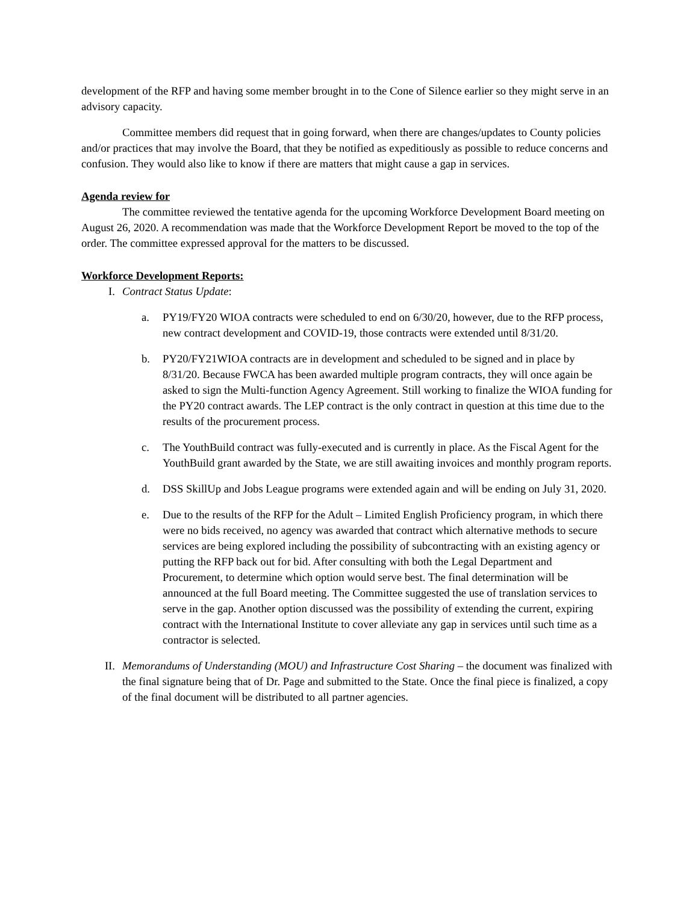development of the RFP and having some member brought in to the Cone of Silence earlier so they might serve in an advisory capacity.
Committee members did request that in going forward, when there are changes/updates to County policies and/or practices that may involve the Board, that they be notified as expeditiously as possible to reduce concerns and confusion. They would also like to know if there are matters that might cause a gap in services.
Agenda review for
The committee reviewed the tentative agenda for the upcoming Workforce Development Board meeting on August 26, 2020. A recommendation was made that the Workforce Development Report be moved to the top of the order. The committee expressed approval for the matters to be discussed.
Workforce Development Reports:
I. Contract Status Update:
a. PY19/FY20 WIOA contracts were scheduled to end on 6/30/20, however, due to the RFP process, new contract development and COVID-19, those contracts were extended until 8/31/20.
b. PY20/FY21WIOA contracts are in development and scheduled to be signed and in place by 8/31/20. Because FWCA has been awarded multiple program contracts, they will once again be asked to sign the Multi-function Agency Agreement. Still working to finalize the WIOA funding for the PY20 contract awards. The LEP contract is the only contract in question at this time due to the results of the procurement process.
c. The YouthBuild contract was fully-executed and is currently in place. As the Fiscal Agent for the YouthBuild grant awarded by the State, we are still awaiting invoices and monthly program reports.
d. DSS SkillUp and Jobs League programs were extended again and will be ending on July 31, 2020.
e. Due to the results of the RFP for the Adult – Limited English Proficiency program, in which there were no bids received, no agency was awarded that contract which alternative methods to secure services are being explored including the possibility of subcontracting with an existing agency or putting the RFP back out for bid. After consulting with both the Legal Department and Procurement, to determine which option would serve best. The final determination will be announced at the full Board meeting. The Committee suggested the use of translation services to serve in the gap. Another option discussed was the possibility of extending the current, expiring contract with the International Institute to cover alleviate any gap in services until such time as a contractor is selected.
II. Memorandums of Understanding (MOU) and Infrastructure Cost Sharing – the document was finalized with the final signature being that of Dr. Page and submitted to the State. Once the final piece is finalized, a copy of the final document will be distributed to all partner agencies.